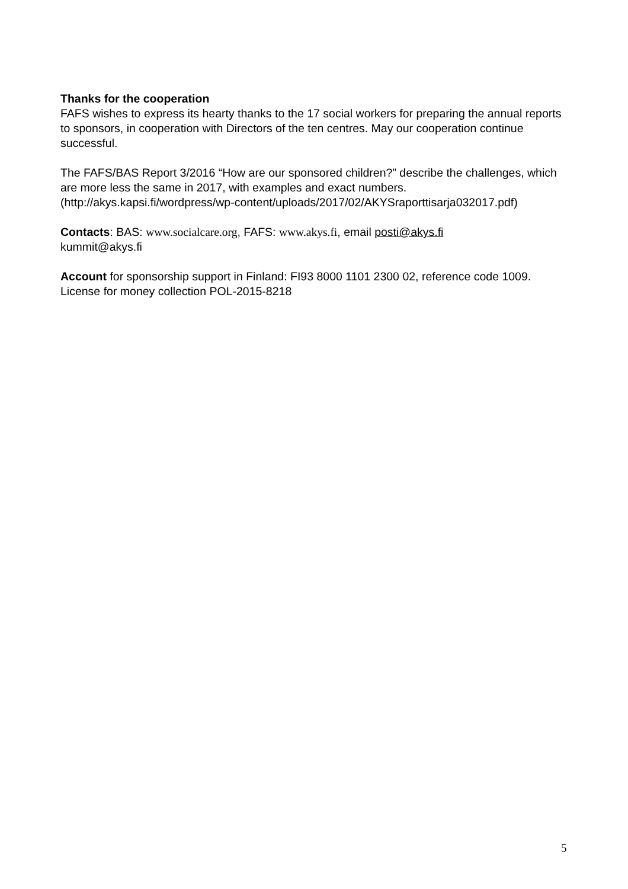Thanks for the cooperation
FAFS wishes to express its hearty thanks to the 17 social workers for preparing the annual reports to sponsors, in cooperation with Directors of the ten centres. May our cooperation continue successful.
The FAFS/BAS Report 3/2016 “How are our sponsored children?” describe the challenges, which are more less the same in 2017, with examples and exact numbers. (http://akys.kapsi.fi/wordpress/wp-content/uploads/2017/02/AKYSraporttisarja032017.pdf)
Contacts: BAS: www.socialcare.org, FAFS: www.akys.fi, email posti@akys.fi
kummit@akys.fi
Account for sponsorship support in Finland: FI93 8000 1101 2300 02, reference code 1009.
License for money collection POL-2015-8218
5